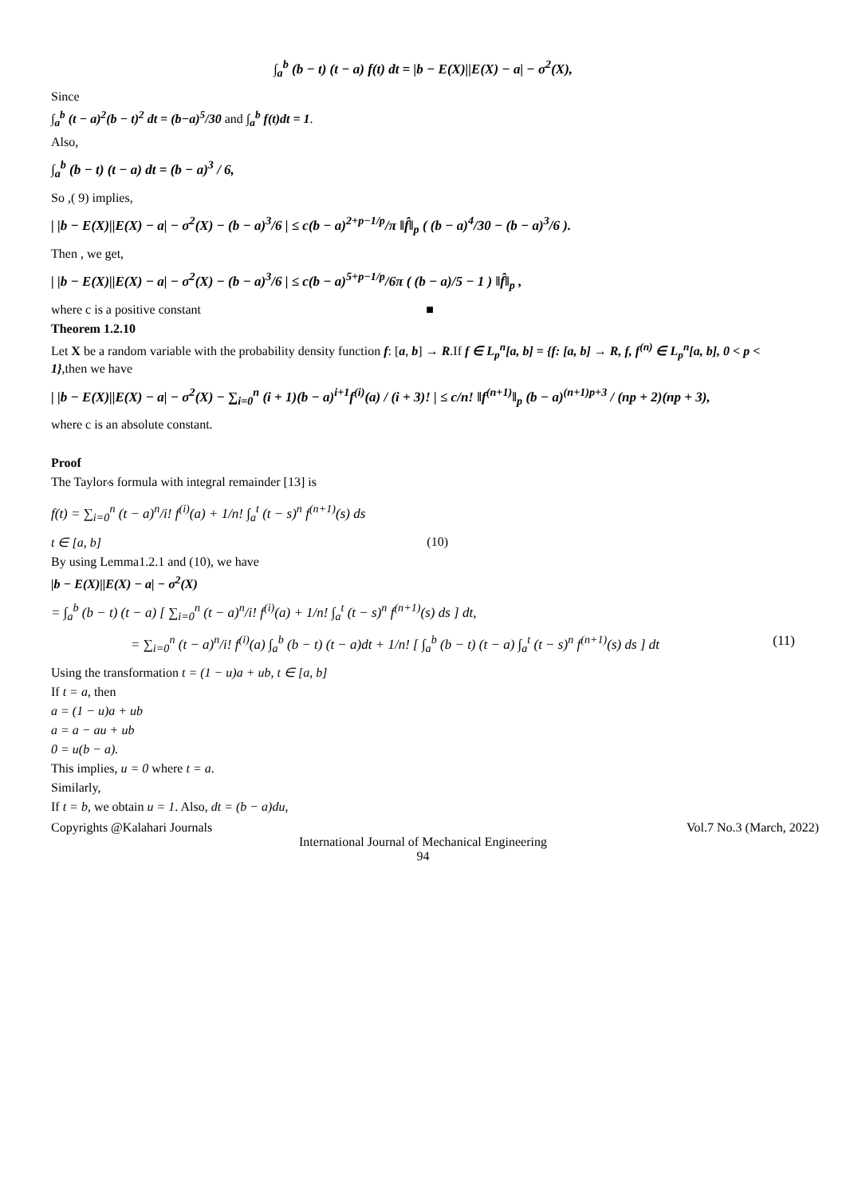∫<sub>a</sub><sup>b</sup> (b − t) (t − a) f(t) dt = |b − E(X)||E(X) − a| − σ<sup>2</sup>(X),
Since
∫<sub>a</sub><sup>b</sup> (t − a)<sup>2</sup>(b − t)<sup>2</sup> dt = (b−a)<sup>5</sup>/30 and ∫<sub>a</sub><sup>b</sup> f(t)dt = 1.
Also,
∫<sub>a</sub><sup>b</sup> (b − t) (t − a) dt = (b − a)<sup>3</sup> / 6,
So ,( 9) implies,
| |b − E(X)||E(X) − a| − σ<sup>2</sup>(X) − (b − a)<sup>3</sup>/6 | ≤ c(b − a)<sup>2+p−1/p</sup>/π ‖f̂‖<sub>p</sub> ( (b − a)<sup>4</sup>/30 − (b − a)<sup>3</sup>/6 ).
Then , we get,
| |b − E(X)||E(X) − a| − σ<sup>2</sup>(X) − (b − a)<sup>3</sup>/6 | ≤ c(b − a)<sup>5+p−1/p</sup>/6π ( (b − a)/5 − 1 ) ‖f̂‖<sub>p</sub> ,
where c is a positive constant ■
Theorem 1.2.10
Let X be a random variable with the probability density function f: [a, b] → R.If f ∈ L<sub>p</sub><sup>n</sup>[a, b] = {f: [a, b] → R, f, f<sup>(n)</sup> ∈ L<sub>p</sub><sup>n</sup>[a, b], 0 < p < 1},then we have
| |b − E(X)||E(X) − a| − σ<sup>2</sup>(X) − ∑<sub>i=0</sub><sup>n</sup> (i + 1)(b − a)<sup>i+1</sup>f<sup>(i)</sup>(a) / (i + 3)! | ≤ c/n! ‖f<sup>(n+1)</sup>‖<sub>p</sub> (b − a)<sup>(n+1)p+3</sup> / (np + 2)(np + 3),
where c is an absolute constant.
Proof
The Taylor<sub>'</sub>s formula with integral remainder [13] is
f(t) = ∑<sub>i=0</sub><sup>n</sup> (t − a)<sup>n</sup>/i! f<sup>(i)</sup>(a) + 1/n! ∫<sub>a</sub><sup>t</sup> (t − s)<sup>n</sup> f<sup>(n+1)</sup>(s) ds
t ∈ [a, b] (10)
By using Lemma1.2.1 and (10), we have
|b − E(X)||E(X) − a| − σ<sup>2</sup>(X)
= ∫<sub>a</sub><sup>b</sup> (b − t) (t − a) [ ∑<sub>i=0</sub><sup>n</sup> (t − a)<sup>n</sup>/i! f<sup>(i)</sup>(a) + 1/n! ∫<sub>a</sub><sup>t</sup> (t − s)<sup>n</sup> f<sup>(n+1)</sup>(s) ds ] dt,
= ∑<sub>i=0</sub><sup>n</sup> (t − a)<sup>n</sup>/i! f<sup>(i)</sup>(a) ∫<sub>a</sub><sup>b</sup> (b − t) (t − a)dt + 1/n! [ ∫<sub>a</sub><sup>b</sup> (b − t) (t − a) ∫<sub>a</sub><sup>t</sup> (t − s)<sup>n</sup> f<sup>(n+1)</sup>(s) ds ] dt (11)
Using the transformation t = (1 − u)a + ub, t ∈ [a, b]
If t = a, then
a = (1 − u)a + ub
a = a − au + ub
0 = u(b − a).
This implies, u = 0 where t = a.
Similarly,
If t = b, we obtain u = 1. Also, dt = (b − a)du,
Copyrights @Kalahari Journals Vol.7 No.3 (March, 2022)
International Journal of Mechanical Engineering
94